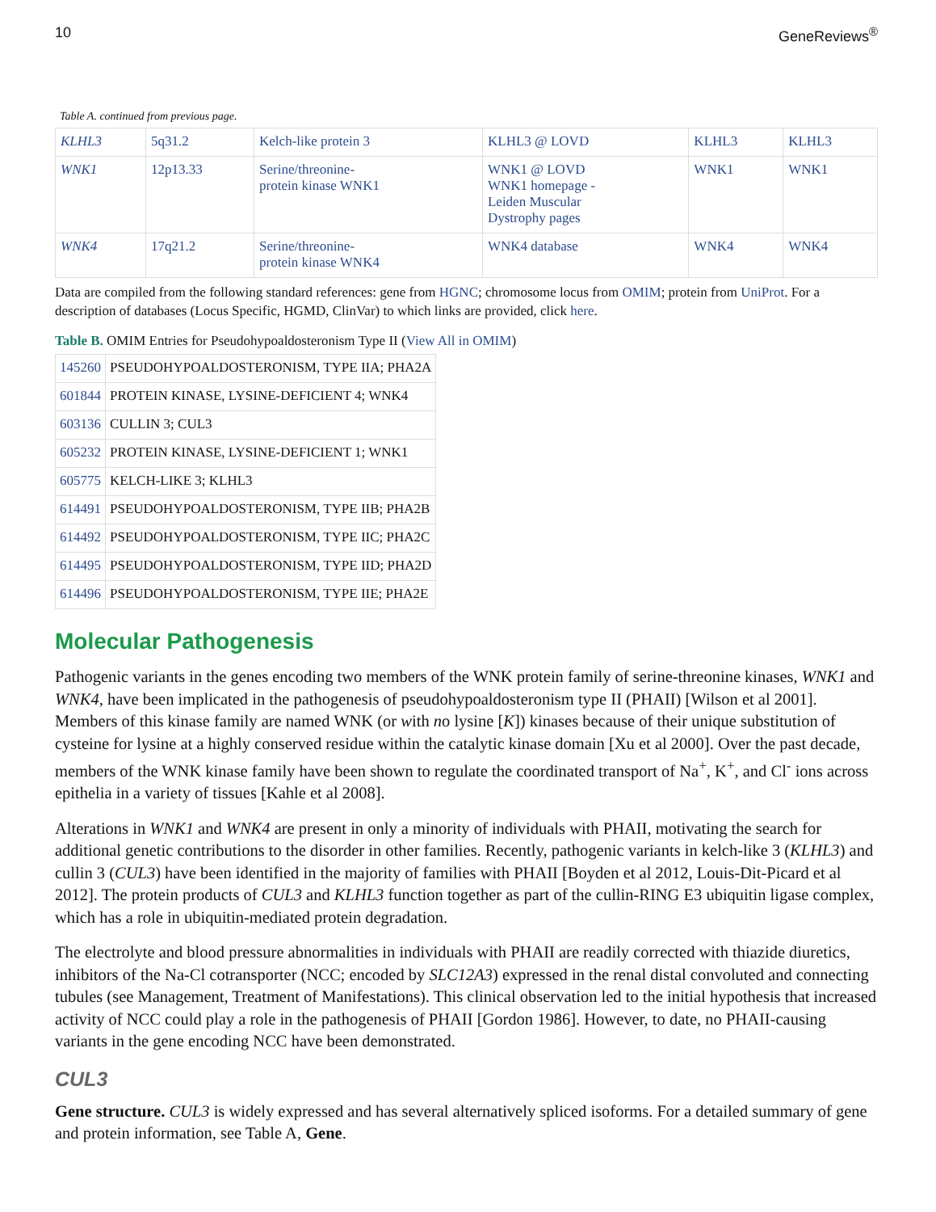10 GeneReviews<sup>®</sup>
Table A. continued from previous page.
| KLHL3 | 5q31.2 | Kelch-like protein 3 | KLHL3 @ LOVD | KLHL3 | KLHL3 |
| WNK1 | 12p13.33 | Serine/threonine- protein kinase WNK1 | WNK1 @ LOVD WNK1 homepage - Leiden Muscular Dystrophy pages | WNK1 | WNK1 |
| WNK4 | 17q21.2 | Serine/threonine- protein kinase WNK4 | WNK4 database | WNK4 | WNK4 |
Data are compiled from the following standard references: gene from HGNC; chromosome locus from OMIM; protein from UniProt. For a description of databases (Locus Specific, HGMD, ClinVar) to which links are provided, click here.
Table B. OMIM Entries for Pseudohypoaldosteronism Type II (View All in OMIM)
| 145260 | PSEUDOHYPOALDOSTERONISM, TYPE IIA; PHA2A |
| 601844 | PROTEIN KINASE, LYSINE-DEFICIENT 4; WNK4 |
| 603136 | CULLIN 3; CUL3 |
| 605232 | PROTEIN KINASE, LYSINE-DEFICIENT 1; WNK1 |
| 605775 | KELCH-LIKE 3; KLHL3 |
| 614491 | PSEUDOHYPOALDOSTERONISM, TYPE IIB; PHA2B |
| 614492 | PSEUDOHYPOALDOSTERONISM, TYPE IIC; PHA2C |
| 614495 | PSEUDOHYPOALDOSTERONISM, TYPE IID; PHA2D |
| 614496 | PSEUDOHYPOALDOSTERONISM, TYPE IIE; PHA2E |
Molecular Pathogenesis
Pathogenic variants in the genes encoding two members of the WNK protein family of serine-threonine kinases, WNK1 and WNK4, have been implicated in the pathogenesis of pseudohypoaldosteronism type II (PHAII) [Wilson et al 2001]. Members of this kinase family are named WNK (or with no lysine [K]) kinases because of their unique substitution of cysteine for lysine at a highly conserved residue within the catalytic kinase domain [Xu et al 2000]. Over the past decade, members of the WNK kinase family have been shown to regulate the coordinated transport of Na<sup>+</sup>, K<sup>+</sup>, and Cl<sup>-</sup> ions across epithelia in a variety of tissues [Kahle et al 2008].
Alterations in WNK1 and WNK4 are present in only a minority of individuals with PHAII, motivating the search for additional genetic contributions to the disorder in other families. Recently, pathogenic variants in kelch-like 3 (KLHL3) and cullin 3 (CUL3) have been identified in the majority of families with PHAII [Boyden et al 2012, Louis-Dit-Picard et al 2012]. The protein products of CUL3 and KLHL3 function together as part of the cullin-RING E3 ubiquitin ligase complex, which has a role in ubiquitin-mediated protein degradation.
The electrolyte and blood pressure abnormalities in individuals with PHAII are readily corrected with thiazide diuretics, inhibitors of the Na-Cl cotransporter (NCC; encoded by SLC12A3) expressed in the renal distal convoluted and connecting tubules (see Management, Treatment of Manifestations). This clinical observation led to the initial hypothesis that increased activity of NCC could play a role in the pathogenesis of PHAII [Gordon 1986]. However, to date, no PHAII-causing variants in the gene encoding NCC have been demonstrated.
CUL3
Gene structure. CUL3 is widely expressed and has several alternatively spliced isoforms. For a detailed summary of gene and protein information, see Table A, Gene.